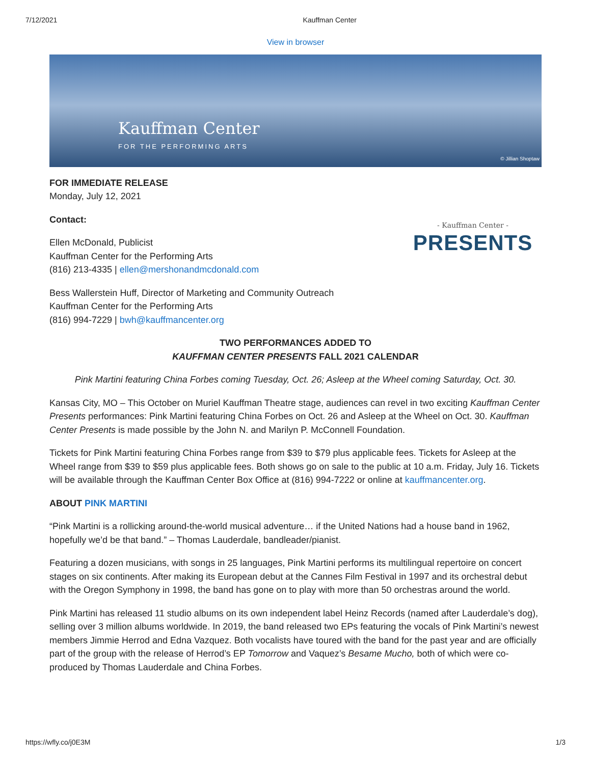7/12/2021 Kauffman Center
View in browser
Kauffman Center
FOR THE PERFORMING ARTS
© Jillian Shoptaw
FOR IMMEDIATE RELEASE
Monday, July 12, 2021
- Kauffman Center -
PRESENTS
Contact:
Ellen McDonald, Publicist
Kauffman Center for the Performing Arts
(816) 213-4335 | ellen@mershonandmcdonald.com
Bess Wallerstein Huff, Director of Marketing and Community Outreach
Kauffman Center for the Performing Arts
(816) 994-7229 | bwh@kauffmancenter.org
TWO PERFORMANCES ADDED TO
KAUFFMAN CENTER PRESENTS FALL 2021 CALENDAR
Pink Martini featuring China Forbes coming Tuesday, Oct. 26; Asleep at the Wheel coming Saturday, Oct. 30.
Kansas City, MO – This October on Muriel Kauffman Theatre stage, audiences can revel in two exciting Kauffman Center Presents performances: Pink Martini featuring China Forbes on Oct. 26 and Asleep at the Wheel on Oct. 30. Kauffman Center Presents is made possible by the John N. and Marilyn P. McConnell Foundation.
Tickets for Pink Martini featuring China Forbes range from $39 to $79 plus applicable fees. Tickets for Asleep at the Wheel range from $39 to $59 plus applicable fees. Both shows go on sale to the public at 10 a.m. Friday, July 16. Tickets will be available through the Kauffman Center Box Office at (816) 994-7222 or online at kauffmancenter.org.
ABOUT PINK MARTINI
“Pink Martini is a rollicking around-the-world musical adventure… if the United Nations had a house band in 1962, hopefully we’d be that band.” – Thomas Lauderdale, bandleader/pianist.
Featuring a dozen musicians, with songs in 25 languages, Pink Martini performs its multilingual repertoire on concert stages on six continents. After making its European debut at the Cannes Film Festival in 1997 and its orchestral debut with the Oregon Symphony in 1998, the band has gone on to play with more than 50 orchestras around the world.
Pink Martini has released 11 studio albums on its own independent label Heinz Records (named after Lauderdale’s dog), selling over 3 million albums worldwide. In 2019, the band released two EPs featuring the vocals of Pink Martini’s newest members Jimmie Herrod and Edna Vazquez. Both vocalists have toured with the band for the past year and are officially part of the group with the release of Herrod’s EP Tomorrow and Vaquez’s Besame Mucho, both of which were co-produced by Thomas Lauderdale and China Forbes.
https://wfly.co/j0E3M 1/3